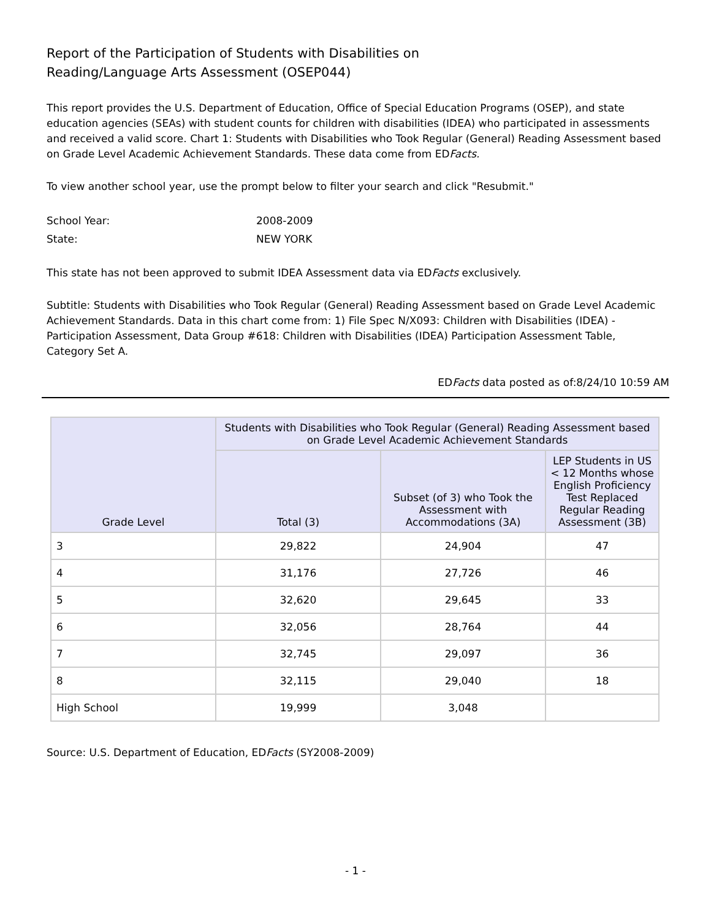Report of the Participation of Students with Disabilities on
Reading/Language Arts Assessment (OSEP044)
This report provides the U.S. Department of Education, Office of Special Education Programs (OSEP), and state education agencies (SEAs) with student counts for children with disabilities (IDEA) who participated in assessments and received a valid score. Chart 1: Students with Disabilities who Took Regular (General) Reading Assessment based on Grade Level Academic Achievement Standards. These data come from EDFacts.
To view another school year, use the prompt below to filter your search and click "Resubmit."
School Year: 2008-2009
State: NEW YORK
This state has not been approved to submit IDEA Assessment data via EDFacts exclusively.
Subtitle: Students with Disabilities who Took Regular (General) Reading Assessment based on Grade Level Academic Achievement Standards. Data in this chart come from: 1) File Spec N/X093: Children with Disabilities (IDEA) - Participation Assessment, Data Group #618: Children with Disabilities (IDEA) Participation Assessment Table, Category Set A.
EDFacts data posted as of:8/24/10 10:59 AM
| Grade Level | Students with Disabilities who Took Regular (General) Reading Assessment based on Grade Level Academic Achievement Standards | | |
| --- | --- | --- | --- |
| | Total (3) | Subset (of 3) who Took the Assessment with Accommodations (3A) | LEP Students in US < 12 Months whose English Proficiency Test Replaced Regular Reading Assessment (3B) |
| 3 | 29,822 | 24,904 | 47 |
| 4 | 31,176 | 27,726 | 46 |
| 5 | 32,620 | 29,645 | 33 |
| 6 | 32,056 | 28,764 | 44 |
| 7 | 32,745 | 29,097 | 36 |
| 8 | 32,115 | 29,040 | 18 |
| High School | 19,999 | 3,048 | |
Source: U.S. Department of Education, EDFacts (SY2008-2009)
- 1 -